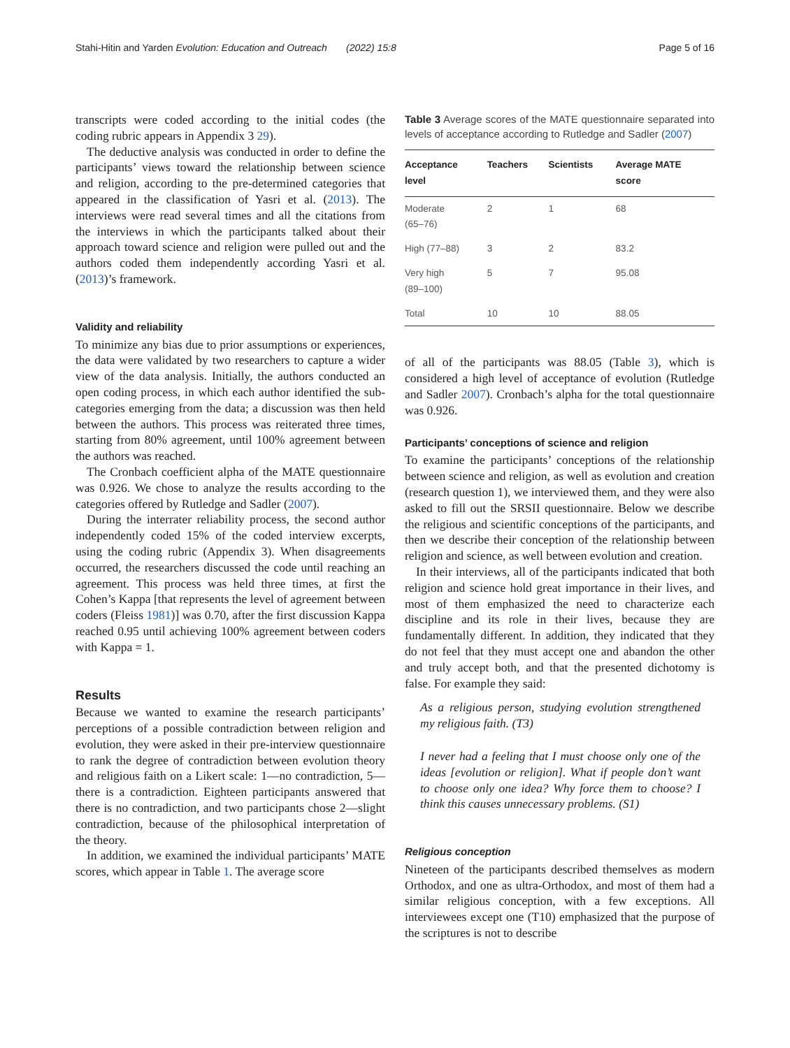Stahi-Hitin and Yarden Evolution: Education and Outreach (2022) 15:8 Page 5 of 16
transcripts were coded according to the initial codes (the coding rubric appears in Appendix 3 29).
The deductive analysis was conducted in order to define the participants’ views toward the relationship between science and religion, according to the pre-determined categories that appeared in the classification of Yasri et al. (2013). The interviews were read several times and all the citations from the interviews in which the participants talked about their approach toward science and religion were pulled out and the authors coded them independently according Yasri et al. (2013)’s framework.
Validity and reliability
To minimize any bias due to prior assumptions or experiences, the data were validated by two researchers to capture a wider view of the data analysis. Initially, the authors conducted an open coding process, in which each author identified the sub-categories emerging from the data; a discussion was then held between the authors. This process was reiterated three times, starting from 80% agreement, until 100% agreement between the authors was reached.
The Cronbach coefficient alpha of the MATE questionnaire was 0.926. We chose to analyze the results according to the categories offered by Rutledge and Sadler (2007).
During the interrater reliability process, the second author independently coded 15% of the coded interview excerpts, using the coding rubric (Appendix 3). When disagreements occurred, the researchers discussed the code until reaching an agreement. This process was held three times, at first the Cohen’s Kappa [that represents the level of agreement between coders (Fleiss 1981)] was 0.70, after the first discussion Kappa reached 0.95 until achieving 100% agreement between coders with Kappa = 1.
Results
Because we wanted to examine the research participants’ perceptions of a possible contradiction between religion and evolution, they were asked in their pre-interview questionnaire to rank the degree of contradiction between evolution theory and religious faith on a Likert scale: 1—no contradiction, 5—there is a contradiction. Eighteen participants answered that there is no contradiction, and two participants chose 2—slight contradiction, because of the philosophical interpretation of the theory.
In addition, we examined the individual participants’ MATE scores, which appear in Table 1. The average score
Table 3 Average scores of the MATE questionnaire separated into levels of acceptance according to Rutledge and Sadler (2007)
| Acceptance level | Teachers | Scientists | Average MATE score |
| --- | --- | --- | --- |
| Moderate (65–76) | 2 | 1 | 68 |
| High (77–88) | 3 | 2 | 83.2 |
| Very high (89–100) | 5 | 7 | 95.08 |
| Total | 10 | 10 | 88.05 |
of all of the participants was 88.05 (Table 3), which is considered a high level of acceptance of evolution (Rutledge and Sadler 2007). Cronbach’s alpha for the total questionnaire was 0.926.
Participants’ conceptions of science and religion
To examine the participants’ conceptions of the relationship between science and religion, as well as evolution and creation (research question 1), we interviewed them, and they were also asked to fill out the SRSII questionnaire. Below we describe the religious and scientific conceptions of the participants, and then we describe their conception of the relationship between religion and science, as well between evolution and creation.
In their interviews, all of the participants indicated that both religion and science hold great importance in their lives, and most of them emphasized the need to characterize each discipline and its role in their lives, because they are fundamentally different. In addition, they indicated that they do not feel that they must accept one and abandon the other and truly accept both, and that the presented dichotomy is false. For example they said:
As a religious person, studying evolution strengthened my religious faith. (T3)
I never had a feeling that I must choose only one of the ideas [evolution or religion]. What if people don’t want to choose only one idea? Why force them to choose? I think this causes unnecessary problems. (S1)
Religious conception
Nineteen of the participants described themselves as modern Orthodox, and one as ultra-Orthodox, and most of them had a similar religious conception, with a few exceptions. All interviewees except one (T10) emphasized that the purpose of the scriptures is not to describe